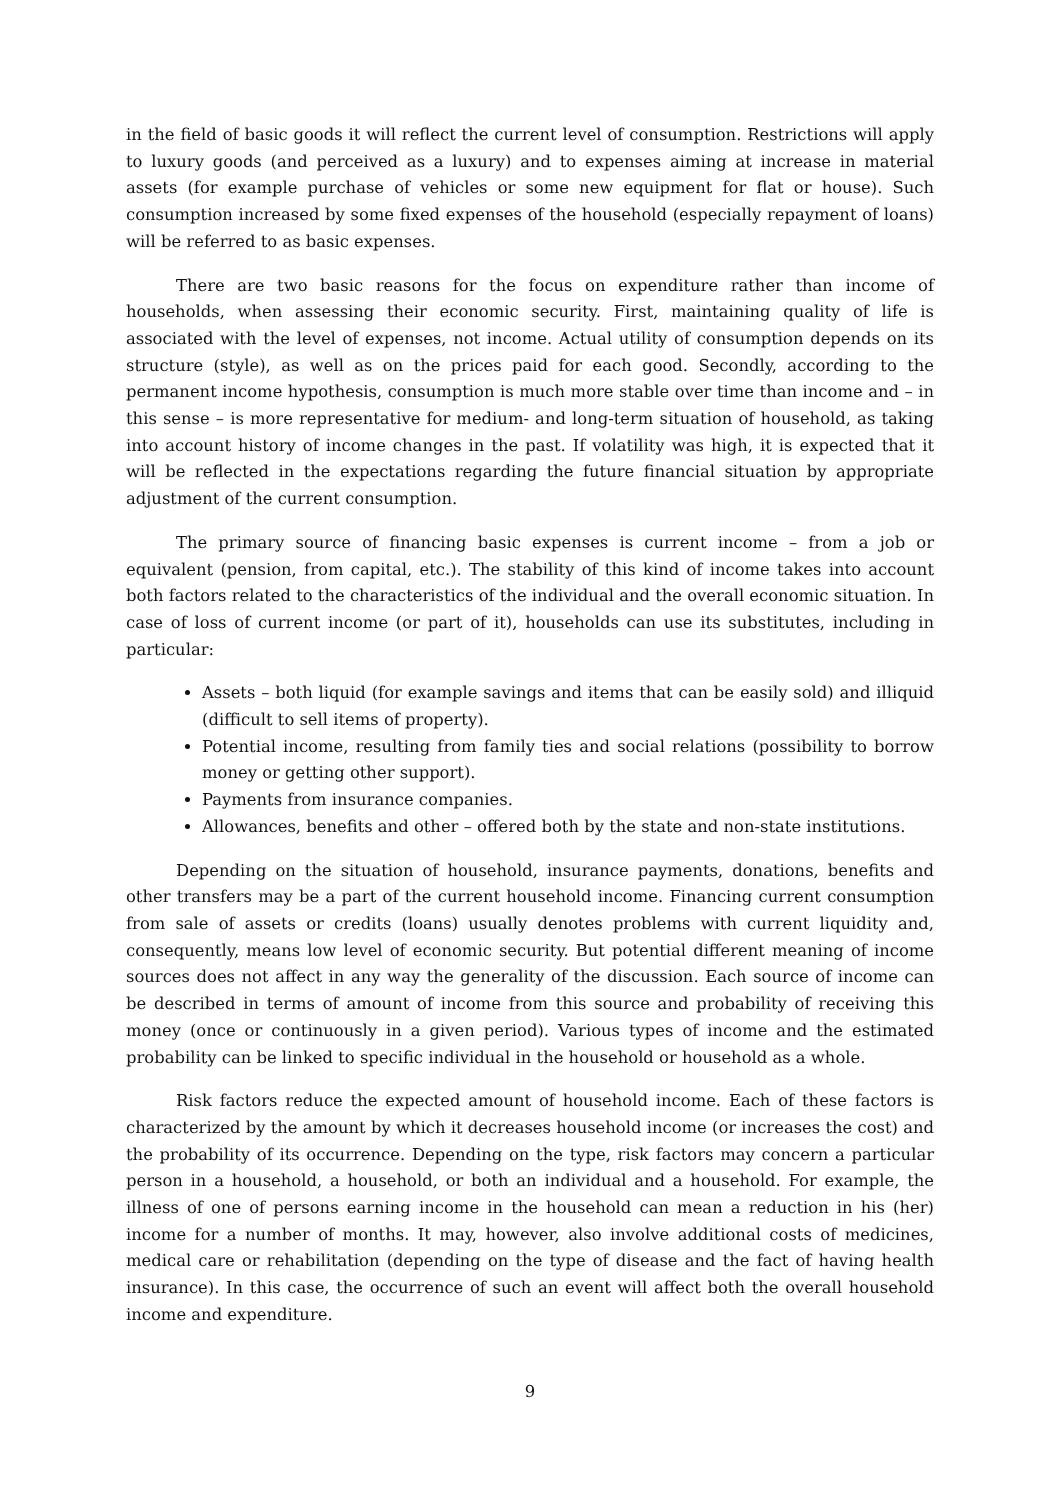in the field of basic goods it will reflect the current level of consumption. Restrictions will apply to luxury goods (and perceived as a luxury) and to expenses aiming at increase in material assets (for example purchase of vehicles or some new equipment for flat or house). Such consumption increased by some fixed expenses of the household (especially repayment of loans) will be referred to as basic expenses.
There are two basic reasons for the focus on expenditure rather than income of households, when assessing their economic security. First, maintaining quality of life is associated with the level of expenses, not income. Actual utility of consumption depends on its structure (style), as well as on the prices paid for each good. Secondly, according to the permanent income hypothesis, consumption is much more stable over time than income and – in this sense – is more representative for medium- and long-term situation of household, as taking into account history of income changes in the past. If volatility was high, it is expected that it will be reflected in the expectations regarding the future financial situation by appropriate adjustment of the current consumption.
The primary source of financing basic expenses is current income – from a job or equivalent (pension, from capital, etc.). The stability of this kind of income takes into account both factors related to the characteristics of the individual and the overall economic situation. In case of loss of current income (or part of it), households can use its substitutes, including in particular:
Assets – both liquid (for example savings and items that can be easily sold) and illiquid (difficult to sell items of property).
Potential income, resulting from family ties and social relations (possibility to borrow money or getting other support).
Payments from insurance companies.
Allowances, benefits and other – offered both by the state and non-state institutions.
Depending on the situation of household, insurance payments, donations, benefits and other transfers may be a part of the current household income. Financing current consumption from sale of assets or credits (loans) usually denotes problems with current liquidity and, consequently, means low level of economic security. But potential different meaning of income sources does not affect in any way the generality of the discussion. Each source of income can be described in terms of amount of income from this source and probability of receiving this money (once or continuously in a given period). Various types of income and the estimated probability can be linked to specific individual in the household or household as a whole.
Risk factors reduce the expected amount of household income. Each of these factors is characterized by the amount by which it decreases household income (or increases the cost) and the probability of its occurrence. Depending on the type, risk factors may concern a particular person in a household, a household, or both an individual and a household. For example, the illness of one of persons earning income in the household can mean a reduction in his (her) income for a number of months. It may, however, also involve additional costs of medicines, medical care or rehabilitation (depending on the type of disease and the fact of having health insurance). In this case, the occurrence of such an event will affect both the overall household income and expenditure.
9